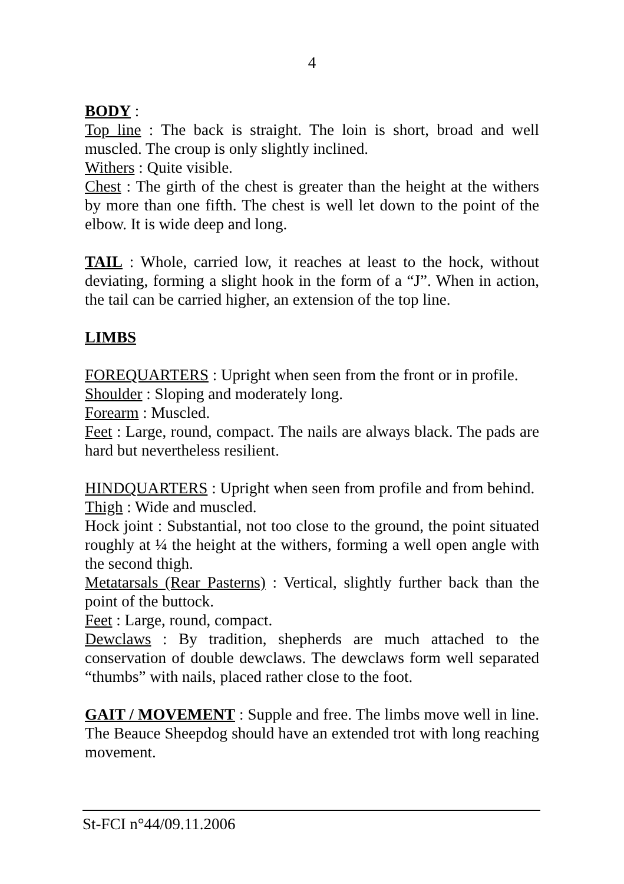4
BODY :
Top line : The back is straight. The loin is short, broad and well muscled. The croup is only slightly inclined.
Withers : Quite visible.
Chest : The girth of the chest is greater than the height at the withers by more than one fifth. The chest is well let down to the point of the elbow. It is wide deep and long.
TAIL : Whole, carried low, it reaches at least to the hock, without deviating, forming a slight hook in the form of a “J”. When in action, the tail can be carried higher, an extension of the top line.
LIMBS
FOREQUARTERS : Upright when seen from the front or in profile.
Shoulder : Sloping and moderately long.
Forearm : Muscled.
Feet : Large, round, compact. The nails are always black. The pads are hard but nevertheless resilient.
HINDQUARTERS : Upright when seen from profile and from behind.
Thigh : Wide and muscled.
Hock joint : Substantial, not too close to the ground, the point situated roughly at ¼ the height at the withers, forming a well open angle with the second thigh.
Metatarsals (Rear Pasterns) : Vertical, slightly further back than the point of the buttock.
Feet : Large, round, compact.
Dewclaws : By tradition, shepherds are much attached to the conservation of double dewclaws. The dewclaws form well separated “thumbs” with nails, placed rather close to the foot.
GAIT / MOVEMENT : Supple and free. The limbs move well in line. The Beauce Sheepdog should have an extended trot with long reaching movement.
St-FCI n°44/09.11.2006